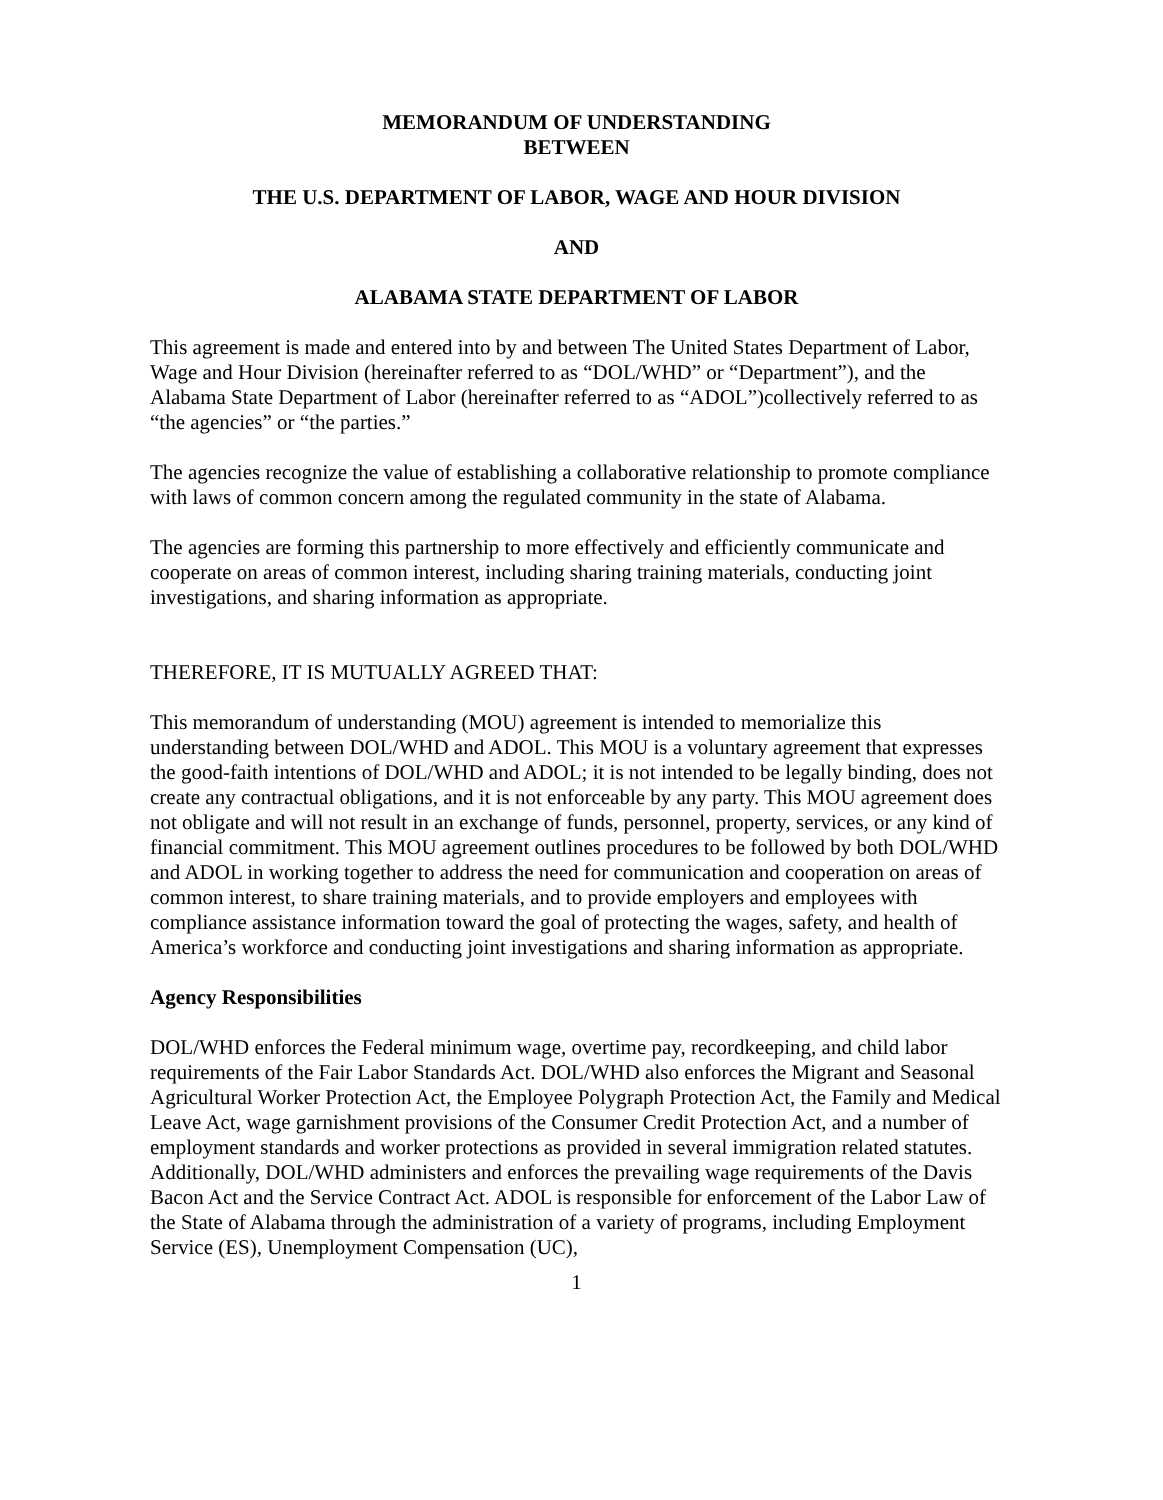MEMORANDUM OF UNDERSTANDING
BETWEEN
THE U.S. DEPARTMENT OF LABOR, WAGE AND HOUR DIVISION
AND
ALABAMA STATE DEPARTMENT OF LABOR
This agreement is made and entered into by and between The United States Department of Labor, Wage and Hour Division (hereinafter referred to as “DOL/WHD” or “Department”), and the Alabama State Department of Labor (hereinafter referred to as “ADOL”)collectively referred to as “the agencies” or “the parties.”
The agencies recognize the value of establishing a collaborative relationship to promote compliance with laws of common concern among the regulated community in the state of Alabama.
The agencies are forming this partnership to more effectively and efficiently communicate and cooperate on areas of common interest, including sharing training materials, conducting joint investigations, and sharing information as appropriate.
THEREFORE, IT IS MUTUALLY AGREED THAT:
This memorandum of understanding (MOU) agreement is intended to memorialize this understanding between DOL/WHD and ADOL. This MOU is a voluntary agreement that expresses the good-faith intentions of DOL/WHD and ADOL; it is not intended to be legally binding, does not create any contractual obligations, and it is not enforceable by any party. This MOU agreement does not obligate and will not result in an exchange of funds, personnel, property, services, or any kind of financial commitment. This MOU agreement outlines procedures to be followed by both DOL/WHD and ADOL in working together to address the need for communication and cooperation on areas of common interest, to share training materials, and to provide employers and employees with compliance assistance information toward the goal of protecting the wages, safety, and health of America’s workforce and conducting joint investigations and sharing information as appropriate.
Agency Responsibilities
DOL/WHD enforces the Federal minimum wage, overtime pay, recordkeeping, and child labor requirements of the Fair Labor Standards Act. DOL/WHD also enforces the Migrant and Seasonal Agricultural Worker Protection Act, the Employee Polygraph Protection Act, the Family and Medical Leave Act, wage garnishment provisions of the Consumer Credit Protection Act, and a number of employment standards and worker protections as provided in several immigration related statutes. Additionally, DOL/WHD administers and enforces the prevailing wage requirements of the Davis Bacon Act and the Service Contract Act. ADOL is responsible for enforcement of the Labor Law of the State of Alabama through the administration of a variety of programs, including Employment Service (ES), Unemployment Compensation (UC),
1